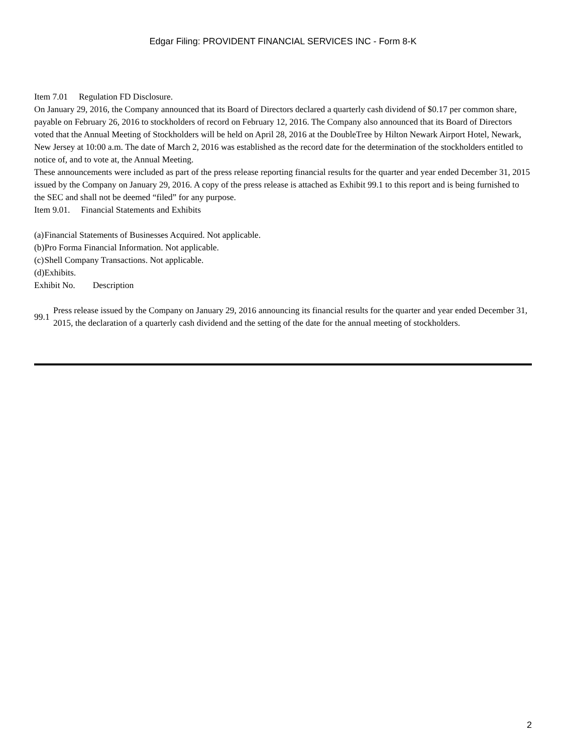Edgar Filing: PROVIDENT FINANCIAL SERVICES INC - Form 8-K
Item 7.01 Regulation FD Disclosure.
On January 29, 2016, the Company announced that its Board of Directors declared a quarterly cash dividend of $0.17 per common share, payable on February 26, 2016 to stockholders of record on February 12, 2016. The Company also announced that its Board of Directors voted that the Annual Meeting of Stockholders will be held on April 28, 2016 at the DoubleTree by Hilton Newark Airport Hotel, Newark, New Jersey at 10:00 a.m. The date of March 2, 2016 was established as the record date for the determination of the stockholders entitled to notice of, and to vote at, the Annual Meeting.
These announcements were included as part of the press release reporting financial results for the quarter and year ended December 31, 2015 issued by the Company on January 29, 2016. A copy of the press release is attached as Exhibit 99.1 to this report and is being furnished to the SEC and shall not be deemed “filed” for any purpose.
Item 9.01. Financial Statements and Exhibits
| (a) | Financial Statements of Businesses Acquired. Not applicable. |
| (b) | Pro Forma Financial Information. Not applicable. |
| (c) | Shell Company Transactions. Not applicable. |
| (d) | Exhibits. |
Exhibit No. Description
| 99.1 | Press release issued by the Company on January 29, 2016 announcing its financial results for the quarter and year ended December 31, 2015, the declaration of a quarterly cash dividend and the setting of the date for the annual meeting of stockholders. |
2